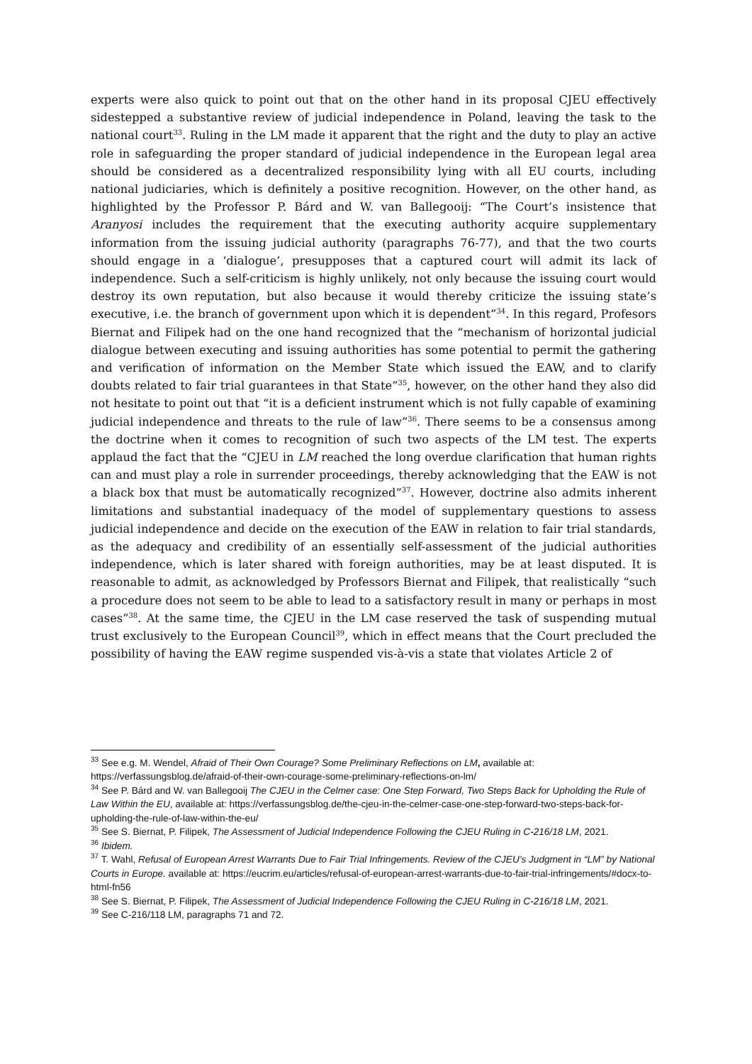experts were also quick to point out that on the other hand in its proposal CJEU effectively sidestepped a substantive review of judicial independence in Poland, leaving the task to the national court<sup>33</sup>. Ruling in the LM made it apparent that the right and the duty to play an active role in safeguarding the proper standard of judicial independence in the European legal area should be considered as a decentralized responsibility lying with all EU courts, including national judiciaries, which is definitely a positive recognition. However, on the other hand, as highlighted by the Professor P. Bárd and W. van Ballegooij: “The Court’s insistence that Aranyosi includes the requirement that the executing authority acquire supplementary information from the issuing judicial authority (paragraphs 76-77), and that the two courts should engage in a ‘dialogue’, presupposes that a captured court will admit its lack of independence. Such a self-criticism is highly unlikely, not only because the issuing court would destroy its own reputation, but also because it would thereby criticize the issuing state’s executive, i.e. the branch of government upon which it is dependent”<sup>34</sup>. In this regard, Profesors Biernat and Filipek had on the one hand recognized that the “mechanism of horizontal judicial dialogue between executing and issuing authorities has some potential to permit the gathering and verification of information on the Member State which issued the EAW, and to clarify doubts related to fair trial guarantees in that State”<sup>35</sup>, however, on the other hand they also did not hesitate to point out that “it is a deficient instrument which is not fully capable of examining judicial independence and threats to the rule of law”<sup>36</sup>. There seems to be a consensus among the doctrine when it comes to recognition of such two aspects of the LM test. The experts applaud the fact that the “CJEU in LM reached the long overdue clarification that human rights can and must play a role in surrender proceedings, thereby acknowledging that the EAW is not a black box that must be automatically recognized”<sup>37</sup>. However, doctrine also admits inherent limitations and substantial inadequacy of the model of supplementary questions to assess judicial independence and decide on the execution of the EAW in relation to fair trial standards, as the adequacy and credibility of an essentially self-assessment of the judicial authorities independence, which is later shared with foreign authorities, may be at least disputed. It is reasonable to admit, as acknowledged by Professors Biernat and Filipek, that realistically “such a procedure does not seem to be able to lead to a satisfactory result in many or perhaps in most cases”<sup>38</sup>. At the same time, the CJEU in the LM case reserved the task of suspending mutual trust exclusively to the European Council<sup>39</sup>, which in effect means that the Court precluded the possibility of having the EAW regime suspended vis-à-vis a state that violates Article 2 of
<sup>33</sup> See e.g. M. Wendel, Afraid of Their Own Courage? Some Preliminary Reflections on LM, available at: https://verfassungsblog.de/afraid-of-their-own-courage-some-preliminary-reflections-on-lm/
<sup>34</sup> See P. Bárd and W. van Ballegooij The CJEU in the Celmer case: One Step Forward, Two Steps Back for Upholding the Rule of Law Within the EU, available at: https://verfassungsblog.de/the-cjeu-in-the-celmer-case-one-step-forward-two-steps-back-for-upholding-the-rule-of-law-within-the-eu/
<sup>35</sup> See S. Biernat, P. Filipek, The Assessment of Judicial Independence Following the CJEU Ruling in C-216/18 LM, 2021.
<sup>36</sup> Ibidem.
<sup>37</sup> T. Wahl, Refusal of European Arrest Warrants Due to Fair Trial Infringements. Review of the CJEU’s Judgment in “LM” by National Courts in Europe. available at: https://eucrim.eu/articles/refusal-of-european-arrest-warrants-due-to-fair-trial-infringements/#docx-to-html-fn56
<sup>38</sup> See S. Biernat, P. Filipek, The Assessment of Judicial Independence Following the CJEU Ruling in C-216/18 LM, 2021.
<sup>39</sup> See C-216/118 LM, paragraphs 71 and 72.